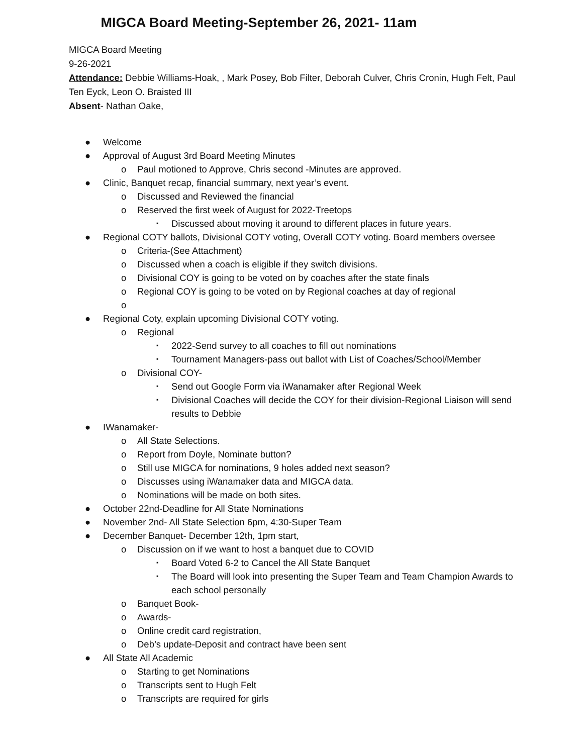MIGCA Board Meeting-September 26, 2021- 11am
MIGCA Board Meeting
9-26-2021
Attendance: Debbie Williams-Hoak, , Mark Posey, Bob Filter, Deborah Culver, Chris Cronin, Hugh Felt, Paul Ten Eyck, Leon O. Braisted III
Absent- Nathan Oake,
● Welcome
● Approval of August 3rd Board Meeting Minutes
o Paul motioned to Approve, Chris second -Minutes are approved.
● Clinic, Banquet recap, financial summary, next year’s event.
o Discussed and Reviewed the financial
o Reserved the first week of August for 2022-Treetops
▪ Discussed about moving it around to different places in future years.
● Regional COTY ballots, Divisional COTY voting, Overall COTY voting. Board members oversee
o Criteria-(See Attachment)
o Discussed when a coach is eligible if they switch divisions.
o Divisional COY is going to be voted on by coaches after the state finals
o Regional COY is going to be voted on by Regional coaches at day of regional
o
● Regional Coty, explain upcoming Divisional COTY voting.
o Regional
▪ 2022-Send survey to all coaches to fill out nominations
▪ Tournament Managers-pass out ballot with List of Coaches/School/Member
o Divisional COY-
▪ Send out Google Form via iWanamaker after Regional Week
▪ Divisional Coaches will decide the COY for their division-Regional Liaison will send results to Debbie
● IWanamaker-
o All State Selections.
o Report from Doyle, Nominate button?
o Still use MIGCA for nominations, 9 holes added next season?
o Discusses using iWanamaker data and MIGCA data.
o Nominations will be made on both sites.
● October 22nd-Deadline for All State Nominations
● November 2nd- All State Selection 6pm, 4:30-Super Team
● December Banquet- December 12th, 1pm start,
o Discussion on if we want to host a banquet due to COVID
▪ Board Voted 6-2 to Cancel the All State Banquet
▪ The Board will look into presenting the Super Team and Team Champion Awards to each school personally
o Banquet Book-
o Awards-
o Online credit card registration,
o Deb’s update-Deposit and contract have been sent
● All State All Academic
o Starting to get Nominations
o Transcripts sent to Hugh Felt
o Transcripts are required for girls